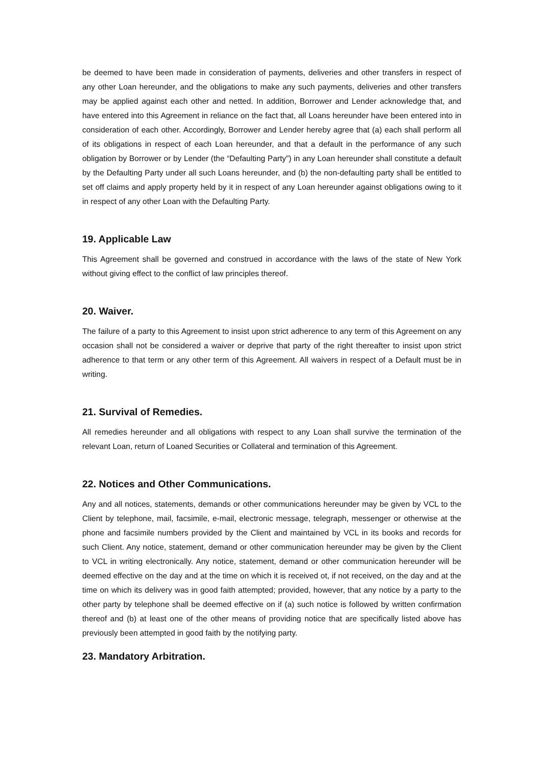be deemed to have been made in consideration of payments, deliveries and other transfers in respect of any other Loan hereunder, and the obligations to make any such payments, deliveries and other transfers may be applied against each other and netted. In addition, Borrower and Lender acknowledge that, and have entered into this Agreement in reliance on the fact that, all Loans hereunder have been entered into in consideration of each other. Accordingly, Borrower and Lender hereby agree that (a) each shall perform all of its obligations in respect of each Loan hereunder, and that a default in the performance of any such obligation by Borrower or by Lender (the “Defaulting Party”) in any Loan hereunder shall constitute a default by the Defaulting Party under all such Loans hereunder, and (b) the non-defaulting party shall be entitled to set off claims and apply property held by it in respect of any Loan hereunder against obligations owing to it in respect of any other Loan with the Defaulting Party.
19. Applicable Law
This Agreement shall be governed and construed in accordance with the laws of the state of New York without giving effect to the conflict of law principles thereof.
20. Waiver.
The failure of a party to this Agreement to insist upon strict adherence to any term of this Agreement on any occasion shall not be considered a waiver or deprive that party of the right thereafter to insist upon strict adherence to that term or any other term of this Agreement. All waivers in respect of a Default must be in writing.
21. Survival of Remedies.
All remedies hereunder and all obligations with respect to any Loan shall survive the termination of the relevant Loan, return of Loaned Securities or Collateral and termination of this Agreement.
22. Notices and Other Communications.
Any and all notices, statements, demands or other communications hereunder may be given by VCL to the Client by telephone, mail, facsimile, e-mail, electronic message, telegraph, messenger or otherwise at the phone and facsimile numbers provided by the Client and maintained by VCL in its books and records for such Client. Any notice, statement, demand or other communication hereunder may be given by the Client to VCL in writing electronically. Any notice, statement, demand or other communication hereunder will be deemed effective on the day and at the time on which it is received ot, if not received, on the day and at the time on which its delivery was in good faith attempted; provided, however, that any notice by a party to the other party by telephone shall be deemed effective on if (a) such notice is followed by written confirmation thereof and (b) at least one of the other means of providing notice that are specifically listed above has previously been attempted in good faith by the notifying party.
23. Mandatory Arbitration.